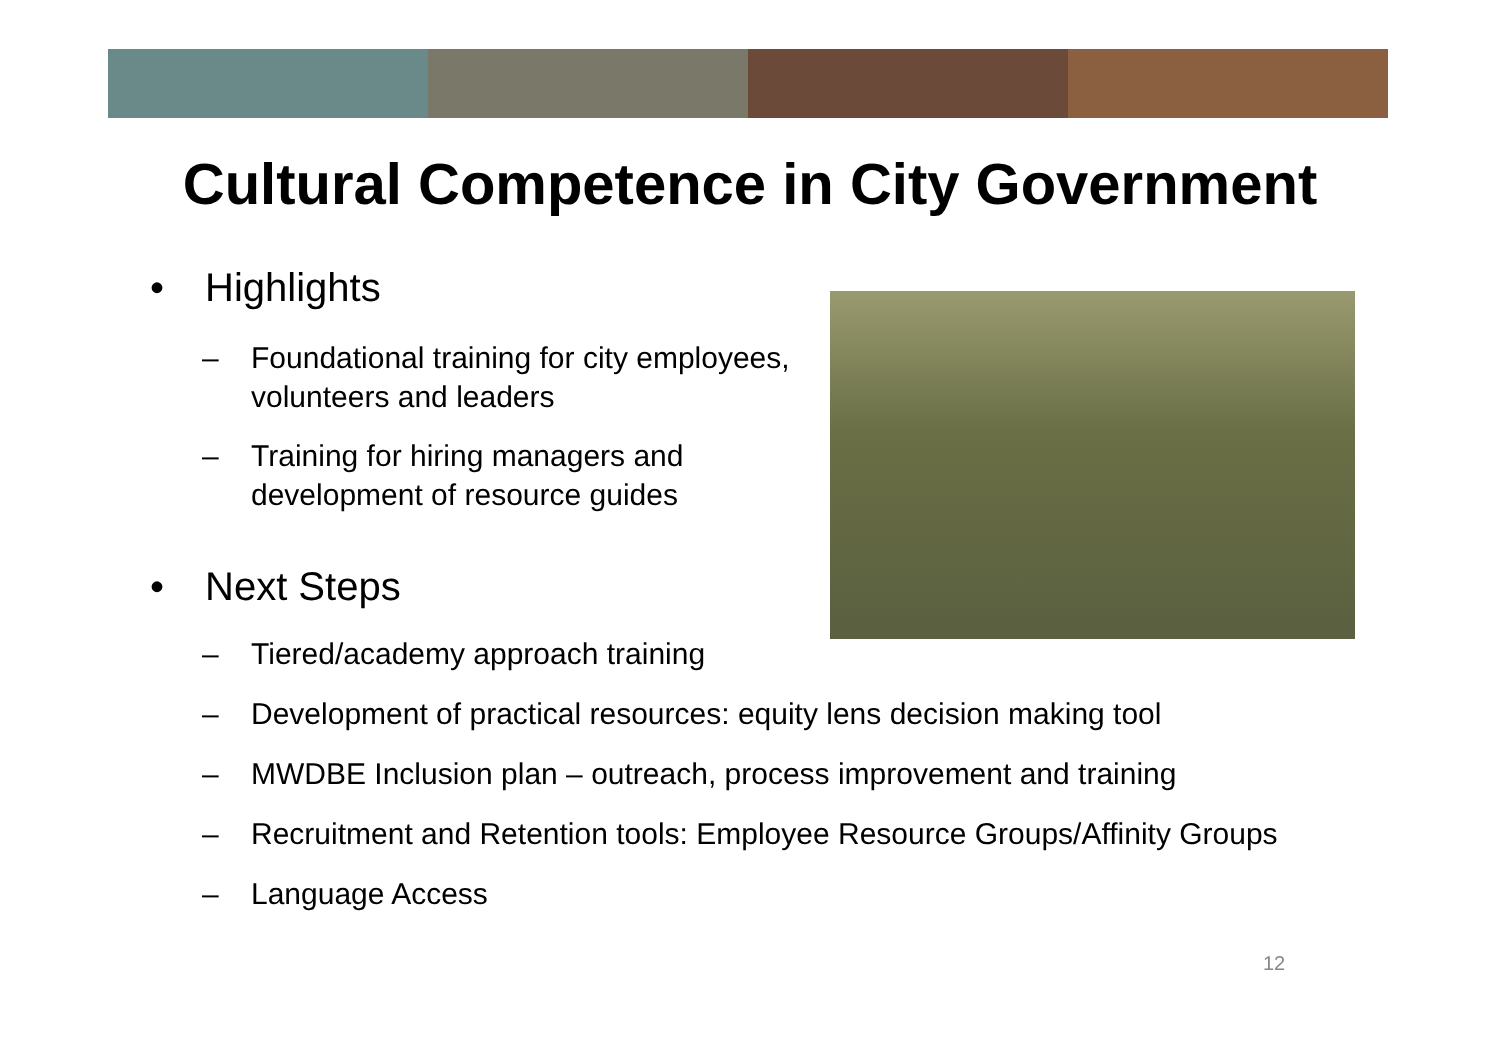Cultural Competence in City Government
• Highlights
– Foundational training for city employees, volunteers and leaders
– Training for hiring managers and development of resource guides
• Next Steps
– Tiered/academy approach training
– Development of practical resources: equity lens decision making tool
– MWDBE Inclusion plan – outreach, process improvement and training
– Recruitment and Retention tools: Employee Resource Groups/Affinity Groups
– Language Access
12